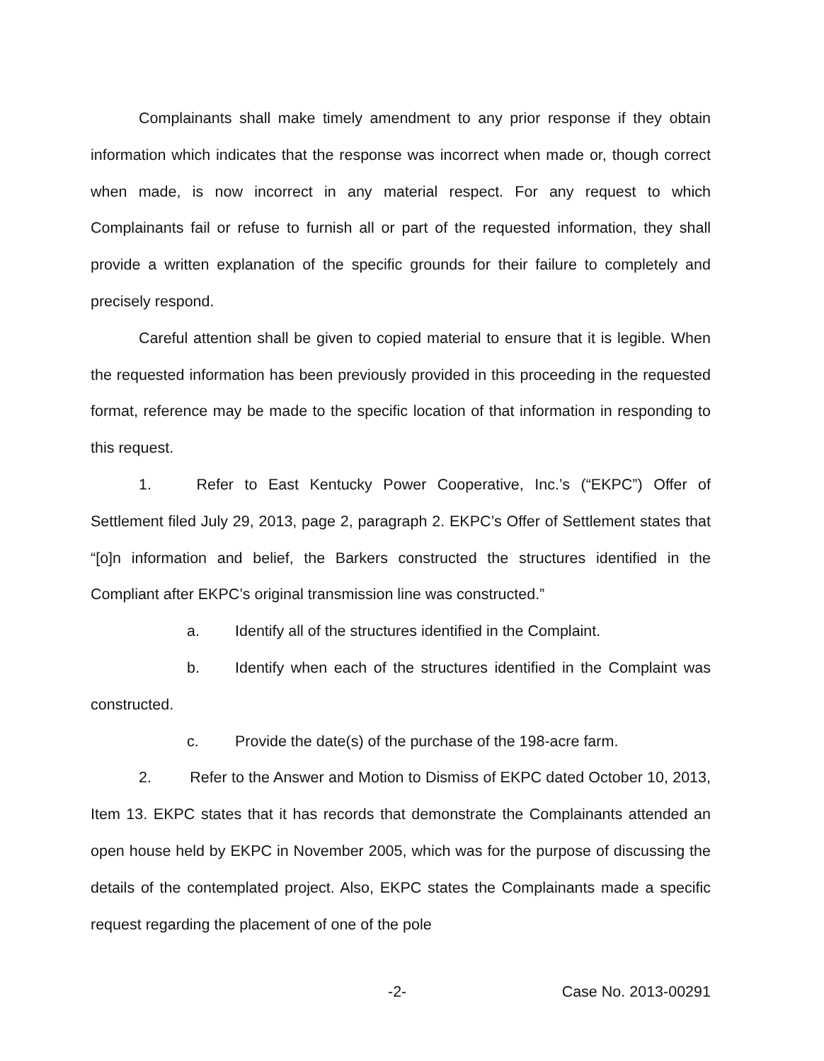Complainants shall make timely amendment to any prior response if they obtain information which indicates that the response was incorrect when made or, though correct when made, is now incorrect in any material respect. For any request to which Complainants fail or refuse to furnish all or part of the requested information, they shall provide a written explanation of the specific grounds for their failure to completely and precisely respond.
Careful attention shall be given to copied material to ensure that it is legible. When the requested information has been previously provided in this proceeding in the requested format, reference may be made to the specific location of that information in responding to this request.
1. Refer to East Kentucky Power Cooperative, Inc.’s (“EKPC”) Offer of Settlement filed July 29, 2013, page 2, paragraph 2. EKPC’s Offer of Settlement states that “[o]n information and belief, the Barkers constructed the structures identified in the Compliant after EKPC’s original transmission line was constructed.”
a. Identify all of the structures identified in the Complaint.
b. Identify when each of the structures identified in the Complaint was constructed.
c. Provide the date(s) of the purchase of the 198-acre farm.
2. Refer to the Answer and Motion to Dismiss of EKPC dated October 10, 2013, Item 13. EKPC states that it has records that demonstrate the Complainants attended an open house held by EKPC in November 2005, which was for the purpose of discussing the details of the contemplated project. Also, EKPC states the Complainants made a specific request regarding the placement of one of the pole
-2- Case No. 2013-00291